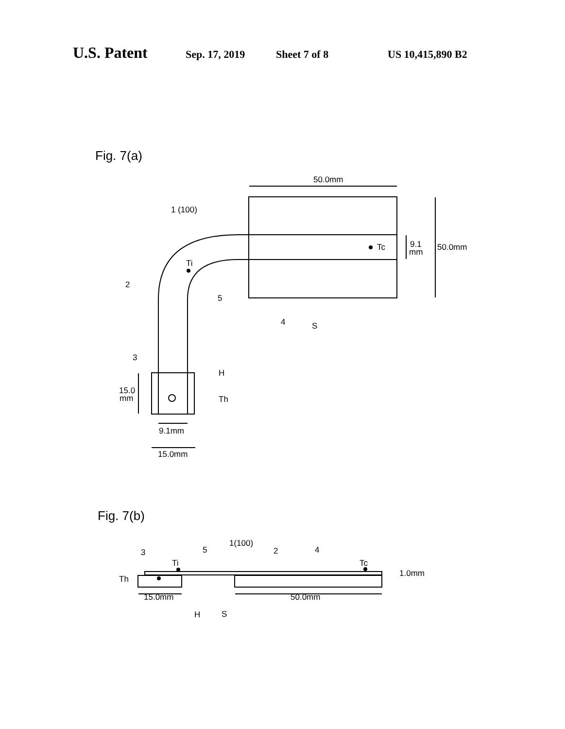U.S. Patent Sep. 17, 2019 Sheet 7 of 8 US 10,415,890 B2
Fig. 7(a)
50.0mm
50.0mm
9.1
mm
1 (100)
Ti
Tc
2
5
4
S
3
H
Th
15.0
mm
9.1mm
15.0mm
Fig. 7(b)
3
5
1(100)
2
4
Ti
Tc
Th
1.0mm
15.0mm
50.0mm
H
S